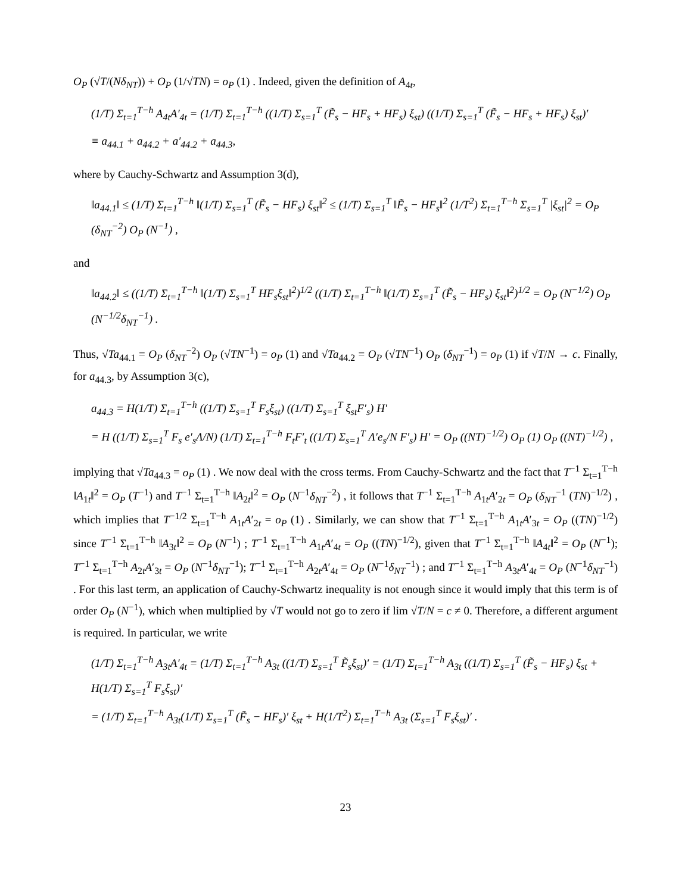O<sub>P</sub> (√T/(Nδ<sub>NT</sub>)) + O<sub>P</sub> (1/√TN) = o<sub>P</sub> (1) . Indeed, given the definition of A<sub>4t</sub>,
(1/T) Σ<sub>t=1</sub><sup>T−h</sup> A<sub>4t</sub>A′<sub>4t</sub> = (1/T) Σ<sub>t=1</sub><sup>T−h</sup> ((1/T) Σ<sub>s=1</sub><sup>T</sup> (F̃<sub>s</sub> − HF<sub>s</sub> + HF<sub>s</sub>) ξ<sub>st</sub>) ((1/T) Σ<sub>s=1</sub><sup>T</sup> (F̃<sub>s</sub> − HF<sub>s</sub> + HF<sub>s</sub>) ξ<sub>st</sub>)′
≡ a<sub>44.1</sub> + a<sub>44.2</sub> + a′<sub>44.2</sub> + a<sub>44.3</sub>,
where by Cauchy-Schwartz and Assumption 3(d),
‖a<sub>44.1</sub>‖ ≤ (1/T) Σ<sub>t=1</sub><sup>T−h</sup> ‖(1/T) Σ<sub>s=1</sub><sup>T</sup> (F̃<sub>s</sub> − HF<sub>s</sub>) ξ<sub>st</sub>‖<sup>2</sup> ≤ (1/T) Σ<sub>s=1</sub><sup>T</sup> ‖F̃<sub>s</sub> − HF<sub>s</sub>‖<sup>2</sup> (1/T<sup>2</sup>) Σ<sub>t=1</sub><sup>T−h</sup> Σ<sub>s=1</sub><sup>T</sup> |ξ<sub>st</sub>|<sup>2</sup> = O<sub>P</sub> (δ<sub>NT</sub><sup>−2</sup>) O<sub>P</sub> (N<sup>−1</sup>) ,
and
‖a<sub>44.2</sub>‖ ≤ ((1/T) Σ<sub>t=1</sub><sup>T−h</sup> ‖(1/T) Σ<sub>s=1</sub><sup>T</sup> HF<sub>s</sub>ξ<sub>st</sub>‖<sup>2</sup>)<sup>1/2</sup> ((1/T) Σ<sub>t=1</sub><sup>T−h</sup> ‖(1/T) Σ<sub>s=1</sub><sup>T</sup> (F̃<sub>s</sub> − HF<sub>s</sub>) ξ<sub>st</sub>‖<sup>2</sup>)<sup>1/2</sup> = O<sub>P</sub> (N<sup>−1/2</sup>) O<sub>P</sub> (N<sup>−1/2</sup>δ<sub>NT</sub><sup>−1</sup>) .
Thus, √Ta<sub>44.1</sub> = O<sub>P</sub> (δ<sub>NT</sub><sup>−2</sup>) O<sub>P</sub> (√TN<sup>−1</sup>) = o<sub>P</sub> (1) and √Ta<sub>44.2</sub> = O<sub>P</sub> (√TN<sup>−1</sup>) O<sub>P</sub> (δ<sub>NT</sub><sup>−1</sup>) = o<sub>P</sub> (1) if √T/N → c. Finally, for a<sub>44.3</sub>, by Assumption 3(c),
a<sub>44.3</sub> = H(1/T) Σ<sub>t=1</sub><sup>T−h</sup> ((1/T) Σ<sub>s=1</sub><sup>T</sup> F<sub>s</sub>ξ<sub>st</sub>) ((1/T) Σ<sub>s=1</sub><sup>T</sup> ξ<sub>st</sub>F′<sub>s</sub>) H′
= H ((1/T) Σ<sub>s=1</sub><sup>T</sup> F<sub>s</sub> e′<sub>s</sub>Λ/N) (1/T) Σ<sub>t=1</sub><sup>T−h</sup> F<sub>t</sub>F′<sub>t</sub> ((1/T) Σ<sub>s=1</sub><sup>T</sup> Λ′e<sub>s</sub>/N F′<sub>s</sub>) H′ = O<sub>P</sub> ((NT)<sup>−1/2</sup>) O<sub>P</sub> (1) O<sub>P</sub> ((NT)<sup>−1/2</sup>) ,
implying that √Ta<sub>44.3</sub> = o<sub>P</sub> (1) . We now deal with the cross terms. From Cauchy-Schwartz and the fact that T<sup>−1</sup> Σ<sub>t=1</sub><sup>T−h</sup> ‖A<sub>1t</sub>‖<sup>2</sup> = O<sub>P</sub> (T<sup>−1</sup>) and T<sup>−1</sup> Σ<sub>t=1</sub><sup>T−h</sup> ‖A<sub>2t</sub>‖<sup>2</sup> = O<sub>P</sub> (N<sup>−1</sup>δ<sub>NT</sub><sup>−2</sup>) , it follows that T<sup>−1</sup> Σ<sub>t=1</sub><sup>T−h</sup> A<sub>1t</sub>A′<sub>2t</sub> = O<sub>P</sub> (δ<sub>NT</sub><sup>−1</sup> (TN)<sup>−1/2</sup>) , which implies that T<sup>−1/2</sup> Σ<sub>t=1</sub><sup>T−h</sup> A<sub>1t</sub>A′<sub>2t</sub> = o<sub>P</sub> (1) . Similarly, we can show that T<sup>−1</sup> Σ<sub>t=1</sub><sup>T−h</sup> A<sub>1t</sub>A′<sub>3t</sub> = O<sub>P</sub> ((TN)<sup>−1/2</sup>) since T<sup>−1</sup> Σ<sub>t=1</sub><sup>T−h</sup> ‖A<sub>3t</sub>‖<sup>2</sup> = O<sub>P</sub> (N<sup>−1</sup>) ; T<sup>−1</sup> Σ<sub>t=1</sub><sup>T−h</sup> A<sub>1t</sub>A′<sub>4t</sub> = O<sub>P</sub> ((TN)<sup>−1/2</sup>), given that T<sup>−1</sup> Σ<sub>t=1</sub><sup>T−h</sup> ‖A<sub>4t</sub>‖<sup>2</sup> = O<sub>P</sub> (N<sup>−1</sup>); T<sup>−1</sup> Σ<sub>t=1</sub><sup>T−h</sup> A<sub>2t</sub>A′<sub>3t</sub> = O<sub>P</sub> (N<sup>−1</sup>δ<sub>NT</sub><sup>−1</sup>); T<sup>−1</sup> Σ<sub>t=1</sub><sup>T−h</sup> A<sub>2t</sub>A′<sub>4t</sub> = O<sub>P</sub> (N<sup>−1</sup>δ<sub>NT</sub><sup>−1</sup>) ; and T<sup>−1</sup> Σ<sub>t=1</sub><sup>T−h</sup> A<sub>3t</sub>A′<sub>4t</sub> = O<sub>P</sub> (N<sup>−1</sup>δ<sub>NT</sub><sup>−1</sup>) . For this last term, an application of Cauchy-Schwartz inequality is not enough since it would imply that this term is of order O<sub>P</sub> (N<sup>−1</sup>), which when multiplied by √T would not go to zero if lim √T/N = c ≠ 0. Therefore, a different argument is required. In particular, we write
(1/T) Σ<sub>t=1</sub><sup>T−h</sup> A<sub>3t</sub>A′<sub>4t</sub> = (1/T) Σ<sub>t=1</sub><sup>T−h</sup> A<sub>3t</sub> ((1/T) Σ<sub>s=1</sub><sup>T</sup> F̃<sub>s</sub>ξ<sub>st</sub>)′ = (1/T) Σ<sub>t=1</sub><sup>T−h</sup> A<sub>3t</sub> ((1/T) Σ<sub>s=1</sub><sup>T</sup> (F̃<sub>s</sub> − HF<sub>s</sub>) ξ<sub>st</sub> + H(1/T) Σ<sub>s=1</sub><sup>T</sup> F<sub>s</sub>ξ<sub>st</sub>)′
= (1/T) Σ<sub>t=1</sub><sup>T−h</sup> A<sub>3t</sub>(1/T) Σ<sub>s=1</sub><sup>T</sup> (F̃<sub>s</sub> − HF<sub>s</sub>)′ ξ<sub>st</sub> + H(1/T<sup>2</sup>) Σ<sub>t=1</sub><sup>T−h</sup> A<sub>3t</sub> (Σ<sub>s=1</sub><sup>T</sup> F<sub>s</sub>ξ<sub>st</sub>)′ .
23